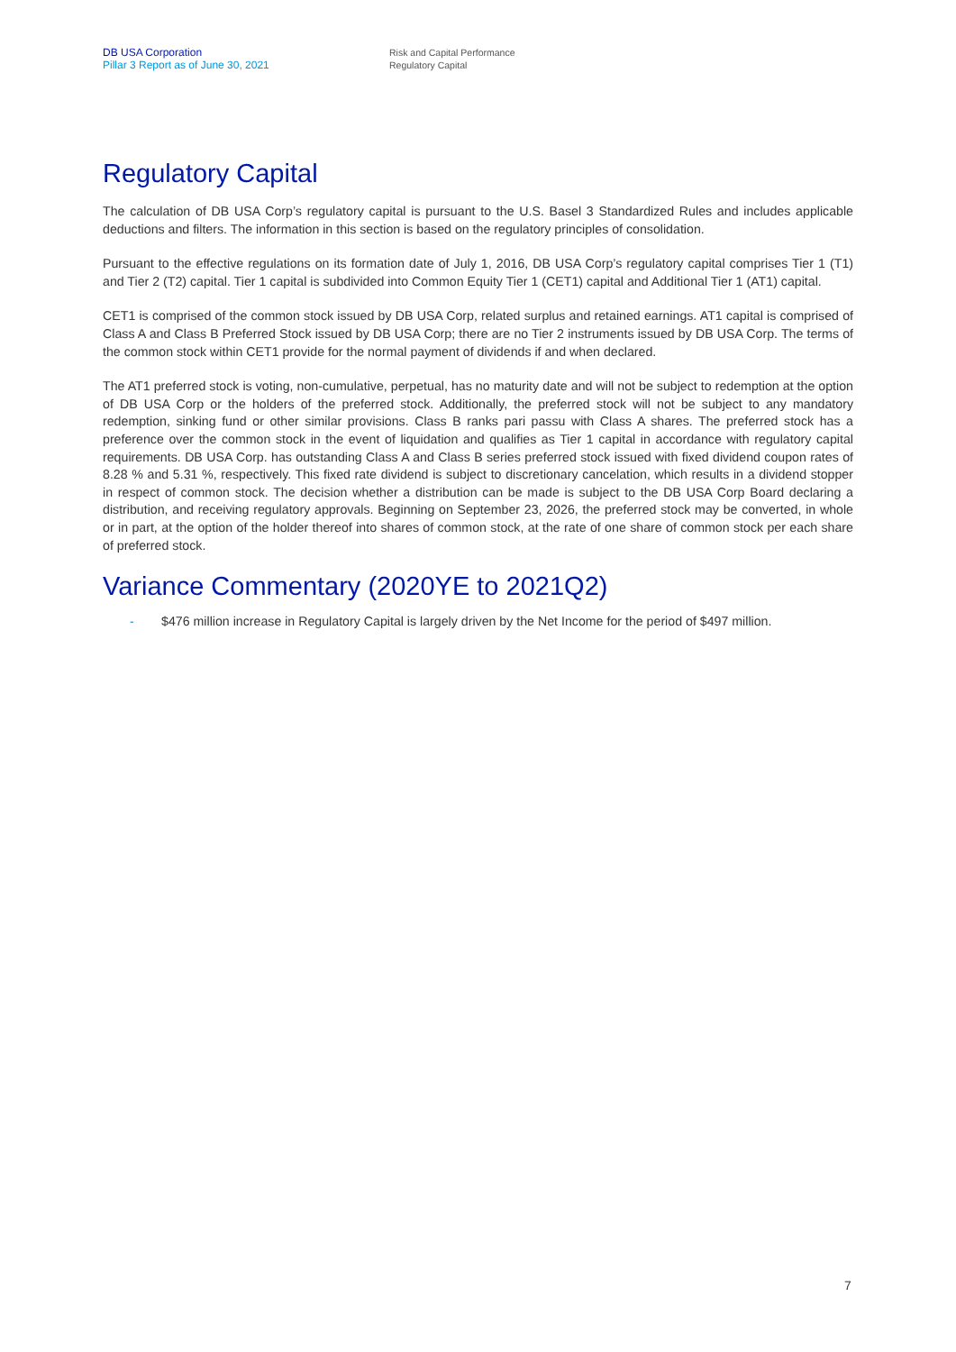DB USA Corporation
Pillar 3 Report as of June 30, 2021
Risk and Capital Performance
Regulatory Capital
Regulatory Capital
The calculation of DB USA Corp’s regulatory capital is pursuant to the U.S. Basel 3 Standardized Rules and includes applicable deductions and filters. The information in this section is based on the regulatory principles of consolidation.
Pursuant to the effective regulations on its formation date of July 1, 2016, DB USA Corp’s regulatory capital comprises Tier 1 (T1) and Tier 2 (T2) capital. Tier 1 capital is subdivided into Common Equity Tier 1 (CET1) capital and Additional Tier 1 (AT1) capital.
CET1 is comprised of the common stock issued by DB USA Corp, related surplus and retained earnings. AT1 capital is comprised of Class A and Class B Preferred Stock issued by DB USA Corp; there are no Tier 2 instruments issued by DB USA Corp. The terms of the common stock within CET1 provide for the normal payment of dividends if and when declared.
The AT1 preferred stock is voting, non-cumulative, perpetual, has no maturity date and will not be subject to redemption at the option of DB USA Corp or the holders of the preferred stock. Additionally, the preferred stock will not be subject to any mandatory redemption, sinking fund or other similar provisions. Class B ranks pari passu with Class A shares. The preferred stock has a preference over the common stock in the event of liquidation and qualifies as Tier 1 capital in accordance with regulatory capital requirements. DB USA Corp. has outstanding Class A and Class B series preferred stock issued with fixed dividend coupon rates of 8.28 % and 5.31 %, respectively. This fixed rate dividend is subject to discretionary cancelation, which results in a dividend stopper in respect of common stock. The decision whether a distribution can be made is subject to the DB USA Corp Board declaring a distribution, and receiving regulatory approvals. Beginning on September 23, 2026, the preferred stock may be converted, in whole or in part, at the option of the holder thereof into shares of common stock, at the rate of one share of common stock per each share of preferred stock.
Variance Commentary (2020YE to 2021Q2)
- $476 million increase in Regulatory Capital is largely driven by the Net Income for the period of $497 million.
7